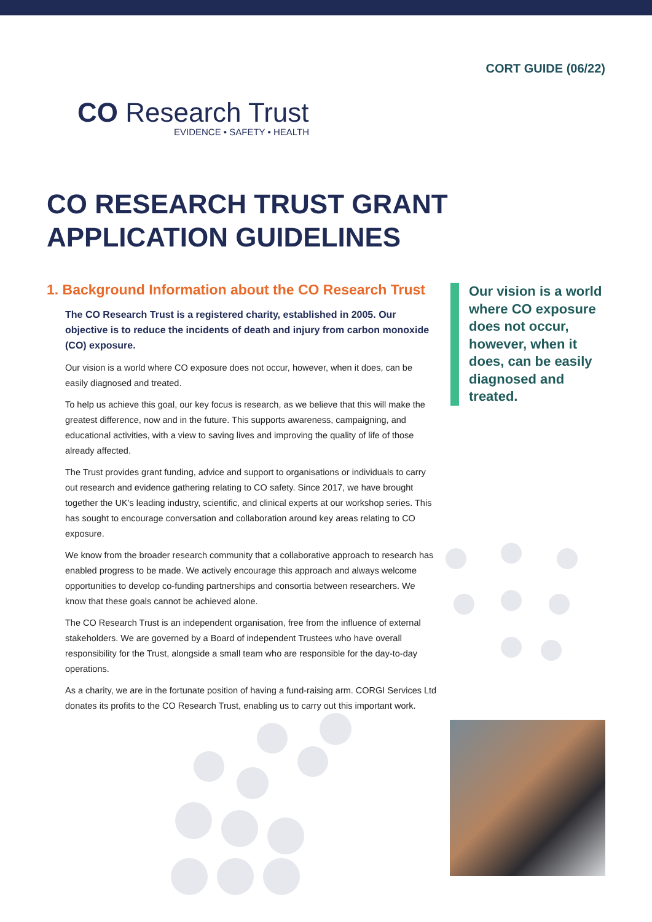CORT GUIDE (06/22)
CO Research Trust
EVIDENCE • SAFETY • HEALTH
CO RESEARCH TRUST GRANT
APPLICATION GUIDELINES
1. Background Information about the CO Research Trust
The CO Research Trust is a registered charity, established in 2005. Our objective is to reduce the incidents of death and injury from carbon monoxide (CO) exposure.
Our vision is a world where CO exposure does not occur, however, when it does, can be easily diagnosed and treated.
To help us achieve this goal, our key focus is research, as we believe that this will make the greatest difference, now and in the future. This supports awareness, campaigning, and educational activities, with a view to saving lives and improving the quality of life of those already affected.
The Trust provides grant funding, advice and support to organisations or individuals to carry out research and evidence gathering relating to CO safety. Since 2017, we have brought together the UK’s leading industry, scientific, and clinical experts at our workshop series. This has sought to encourage conversation and collaboration around key areas relating to CO exposure.
We know from the broader research community that a collaborative approach to research has enabled progress to be made. We actively encourage this approach and always welcome opportunities to develop co-funding partnerships and consortia between researchers. We know that these goals cannot be achieved alone.
The CO Research Trust is an independent organisation, free from the influence of external stakeholders. We are governed by a Board of independent Trustees who have overall responsibility for the Trust, alongside a small team who are responsible for the day-to-day operations.
As a charity, we are in the fortunate position of having a fund-raising arm. CORGI Services Ltd donates its profits to the CO Research Trust, enabling us to carry out this important work.
Our vision is a world where CO exposure does not occur, however, when it does, can be easily diagnosed and treated.